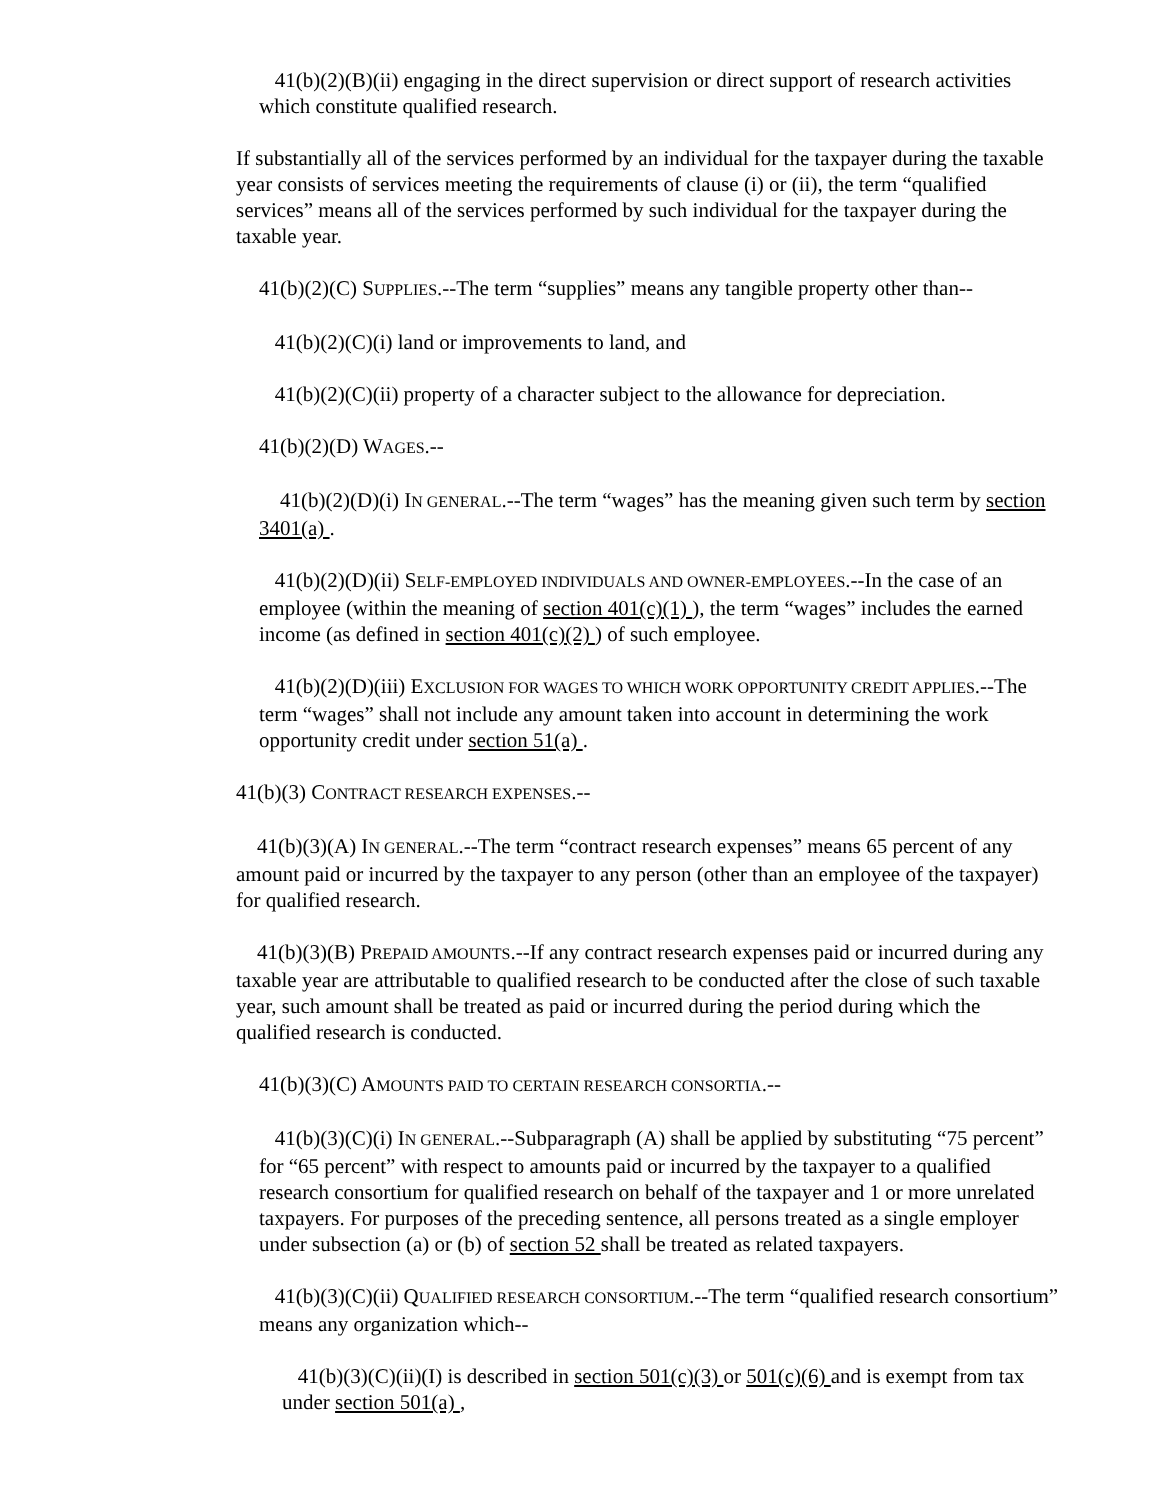41(b)(2)(B)(ii) engaging in the direct supervision or direct support of research activities which constitute qualified research.
If substantially all of the services performed by an individual for the taxpayer during the taxable year consists of services meeting the requirements of clause (i) or (ii), the term “qualified services” means all of the services performed by such individual for the taxpayer during the taxable year.
41(b)(2)(C) SUPPLIES.--The term “supplies” means any tangible property other than--
41(b)(2)(C)(i) land or improvements to land, and
41(b)(2)(C)(ii) property of a character subject to the allowance for depreciation.
41(b)(2)(D) WAGES.--
41(b)(2)(D)(i) IN GENERAL.--The term “wages” has the meaning given such term by section 3401(a) .
41(b)(2)(D)(ii) SELF-EMPLOYED INDIVIDUALS AND OWNER-EMPLOYEES.--In the case of an employee (within the meaning of section 401(c)(1) ), the term “wages” includes the earned income (as defined in section 401(c)(2) ) of such employee.
41(b)(2)(D)(iii) EXCLUSION FOR WAGES TO WHICH WORK OPPORTUNITY CREDIT APPLIES.--The term “wages” shall not include any amount taken into account in determining the work opportunity credit under section 51(a) .
41(b)(3) CONTRACT RESEARCH EXPENSES.--
41(b)(3)(A) IN GENERAL.--The term “contract research expenses” means 65 percent of any amount paid or incurred by the taxpayer to any person (other than an employee of the taxpayer) for qualified research.
41(b)(3)(B) PREPAID AMOUNTS.--If any contract research expenses paid or incurred during any taxable year are attributable to qualified research to be conducted after the close of such taxable year, such amount shall be treated as paid or incurred during the period during which the qualified research is conducted.
41(b)(3)(C) AMOUNTS PAID TO CERTAIN RESEARCH CONSORTIA.--
41(b)(3)(C)(i) IN GENERAL.--Subparagraph (A) shall be applied by substituting “75 percent” for “65 percent” with respect to amounts paid or incurred by the taxpayer to a qualified research consortium for qualified research on behalf of the taxpayer and 1 or more unrelated taxpayers. For purposes of the preceding sentence, all persons treated as a single employer under subsection (a) or (b) of section 52 shall be treated as related taxpayers.
41(b)(3)(C)(ii) QUALIFIED RESEARCH CONSORTIUM.--The term “qualified research consortium” means any organization which--
41(b)(3)(C)(ii)(I) is described in section 501(c)(3) or 501(c)(6) and is exempt from tax under section 501(a) ,